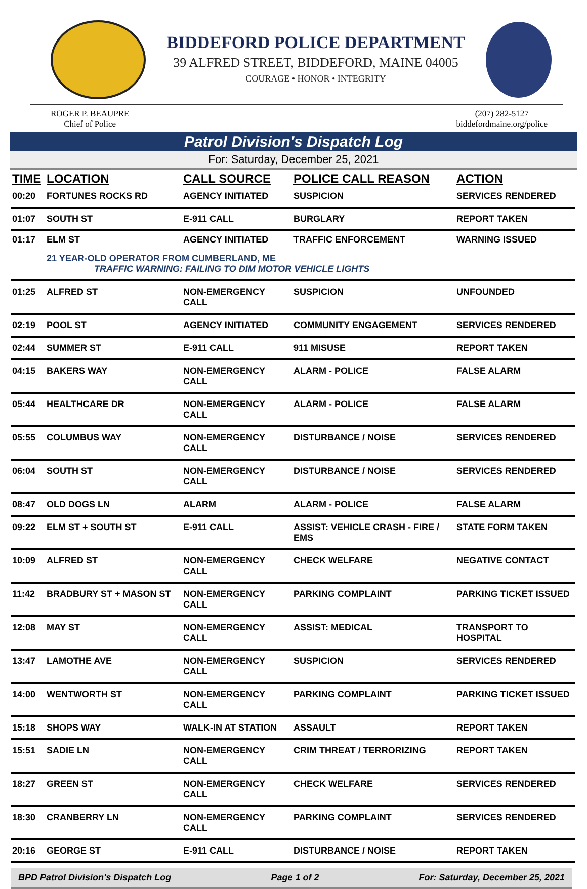BIDDEFORD POLICE DEPARTMENT
39 ALFRED STREET, BIDDEFORD, MAINE 04005
COURAGE • HONOR • INTEGRITY
ROGER P. BEAUPRE
Chief of Police
(207) 282-5127
biddefordmaine.org/police
Patrol Division's Dispatch Log
For: Saturday, December 25, 2021
| TIME | LOCATION | CALL SOURCE | POLICE CALL REASON | ACTION |
| --- | --- | --- | --- | --- |
| 00:20 | FORTUNES ROCKS RD | AGENCY INITIATED | SUSPICION | SERVICES RENDERED |
| 01:07 | SOUTH ST | E-911 CALL | BURGLARY | REPORT TAKEN |
| 01:17 | ELM ST | AGENCY INITIATED | TRAFFIC ENFORCEMENT | WARNING ISSUED |
| | 21 YEAR-OLD OPERATOR FROM CUMBERLAND, ME TRAFFIC WARNING: FAILING TO DIM MOTOR VEHICLE LIGHTS | | | |
| 01:25 | ALFRED ST | NON-EMERGENCY CALL | SUSPICION | UNFOUNDED |
| 02:19 | POOL ST | AGENCY INITIATED | COMMUNITY ENGAGEMENT | SERVICES RENDERED |
| 02:44 | SUMMER ST | E-911 CALL | 911 MISUSE | REPORT TAKEN |
| 04:15 | BAKERS WAY | NON-EMERGENCY CALL | ALARM - POLICE | FALSE ALARM |
| 05:44 | HEALTHCARE DR | NON-EMERGENCY CALL | ALARM - POLICE | FALSE ALARM |
| 05:55 | COLUMBUS WAY | NON-EMERGENCY CALL | DISTURBANCE / NOISE | SERVICES RENDERED |
| 06:04 | SOUTH ST | NON-EMERGENCY CALL | DISTURBANCE / NOISE | SERVICES RENDERED |
| 08:47 | OLD DOGS LN | ALARM | ALARM - POLICE | FALSE ALARM |
| 09:22 | ELM ST + SOUTH ST | E-911 CALL | ASSIST: VEHICLE CRASH - FIRE / EMS | STATE FORM TAKEN |
| 10:09 | ALFRED ST | NON-EMERGENCY CALL | CHECK WELFARE | NEGATIVE CONTACT |
| 11:42 | BRADBURY ST + MASON ST | NON-EMERGENCY CALL | PARKING COMPLAINT | PARKING TICKET ISSUED |
| 12:08 | MAY ST | NON-EMERGENCY CALL | ASSIST: MEDICAL | TRANSPORT TO HOSPITAL |
| 13:47 | LAMOTHE AVE | NON-EMERGENCY CALL | SUSPICION | SERVICES RENDERED |
| 14:00 | WENTWORTH ST | NON-EMERGENCY CALL | PARKING COMPLAINT | PARKING TICKET ISSUED |
| 15:18 | SHOPS WAY | WALK-IN AT STATION | ASSAULT | REPORT TAKEN |
| 15:51 | SADIE LN | NON-EMERGENCY CALL | CRIM THREAT / TERRORIZING | REPORT TAKEN |
| 18:27 | GREEN ST | NON-EMERGENCY CALL | CHECK WELFARE | SERVICES RENDERED |
| 18:30 | CRANBERRY LN | NON-EMERGENCY CALL | PARKING COMPLAINT | SERVICES RENDERED |
| 20:16 | GEORGE ST | E-911 CALL | DISTURBANCE / NOISE | REPORT TAKEN |
BPD Patrol Division's Dispatch Log Page 1 of 2 For: Saturday, December 25, 2021